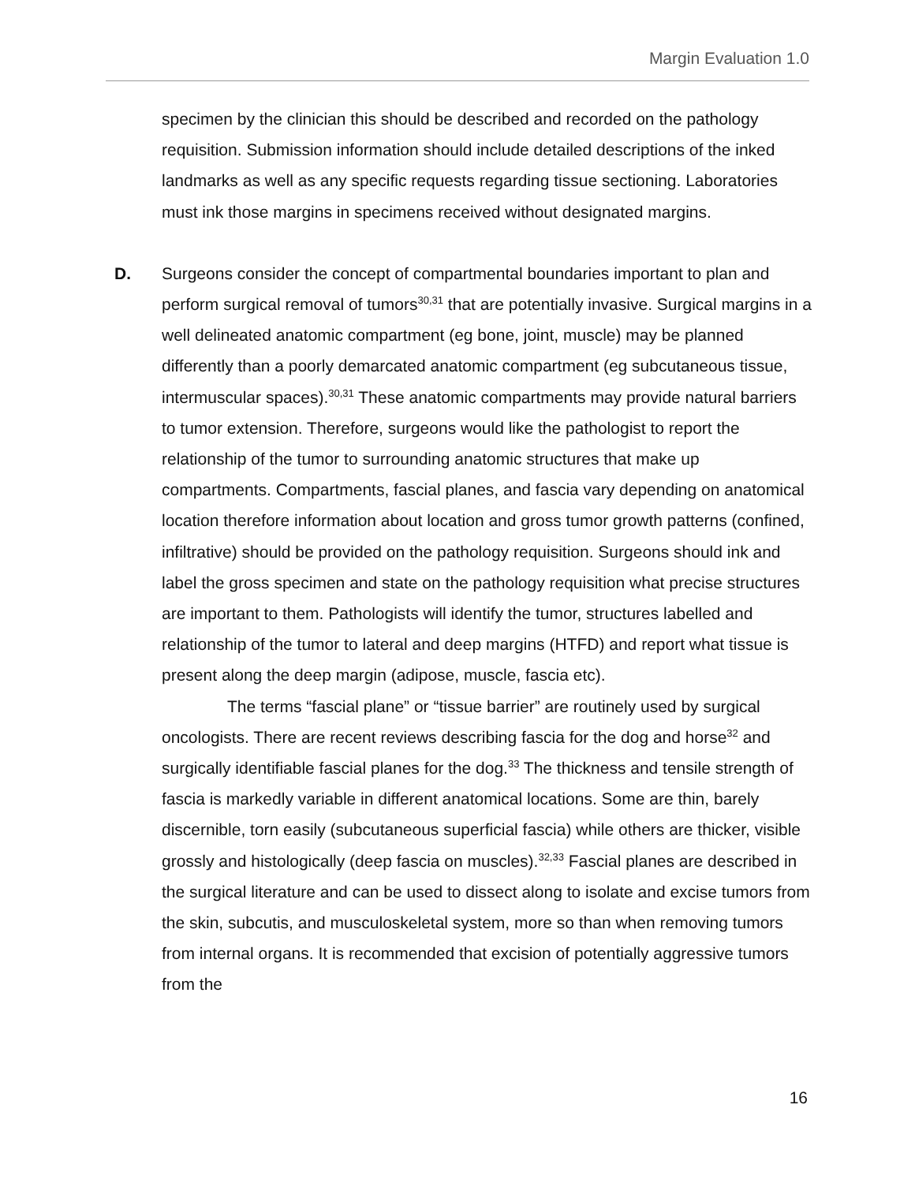Margin Evaluation 1.0
specimen by the clinician this should be described and recorded on the pathology requisition. Submission information should include detailed descriptions of the inked landmarks as well as any specific requests regarding tissue sectioning. Laboratories must ink those margins in specimens received without designated margins.
D.
Surgeons consider the concept of compartmental boundaries important to plan and perform surgical removal of tumors<sup>30,31</sup> that are potentially invasive. Surgical margins in a well delineated anatomic compartment (eg bone, joint, muscle) may be planned differently than a poorly demarcated anatomic compartment (eg subcutaneous tissue, intermuscular spaces).<sup>30,31</sup> These anatomic compartments may provide natural barriers to tumor extension. Therefore, surgeons would like the pathologist to report the relationship of the tumor to surrounding anatomic structures that make up compartments. Compartments, fascial planes, and fascia vary depending on anatomical location therefore information about location and gross tumor growth patterns (confined, infiltrative) should be provided on the pathology requisition. Surgeons should ink and label the gross specimen and state on the pathology requisition what precise structures are important to them. Pathologists will identify the tumor, structures labelled and relationship of the tumor to lateral and deep margins (HTFD) and report what tissue is present along the deep margin (adipose, muscle, fascia etc).
The terms “fascial plane” or “tissue barrier” are routinely used by surgical oncologists. There are recent reviews describing fascia for the dog and horse<sup>32</sup> and surgically identifiable fascial planes for the dog.<sup>33</sup> The thickness and tensile strength of fascia is markedly variable in different anatomical locations. Some are thin, barely discernible, torn easily (subcutaneous superficial fascia) while others are thicker, visible grossly and histologically (deep fascia on muscles).<sup>32,33</sup> Fascial planes are described in the surgical literature and can be used to dissect along to isolate and excise tumors from the skin, subcutis, and musculoskeletal system, more so than when removing tumors from internal organs. It is recommended that excision of potentially aggressive tumors from the
16